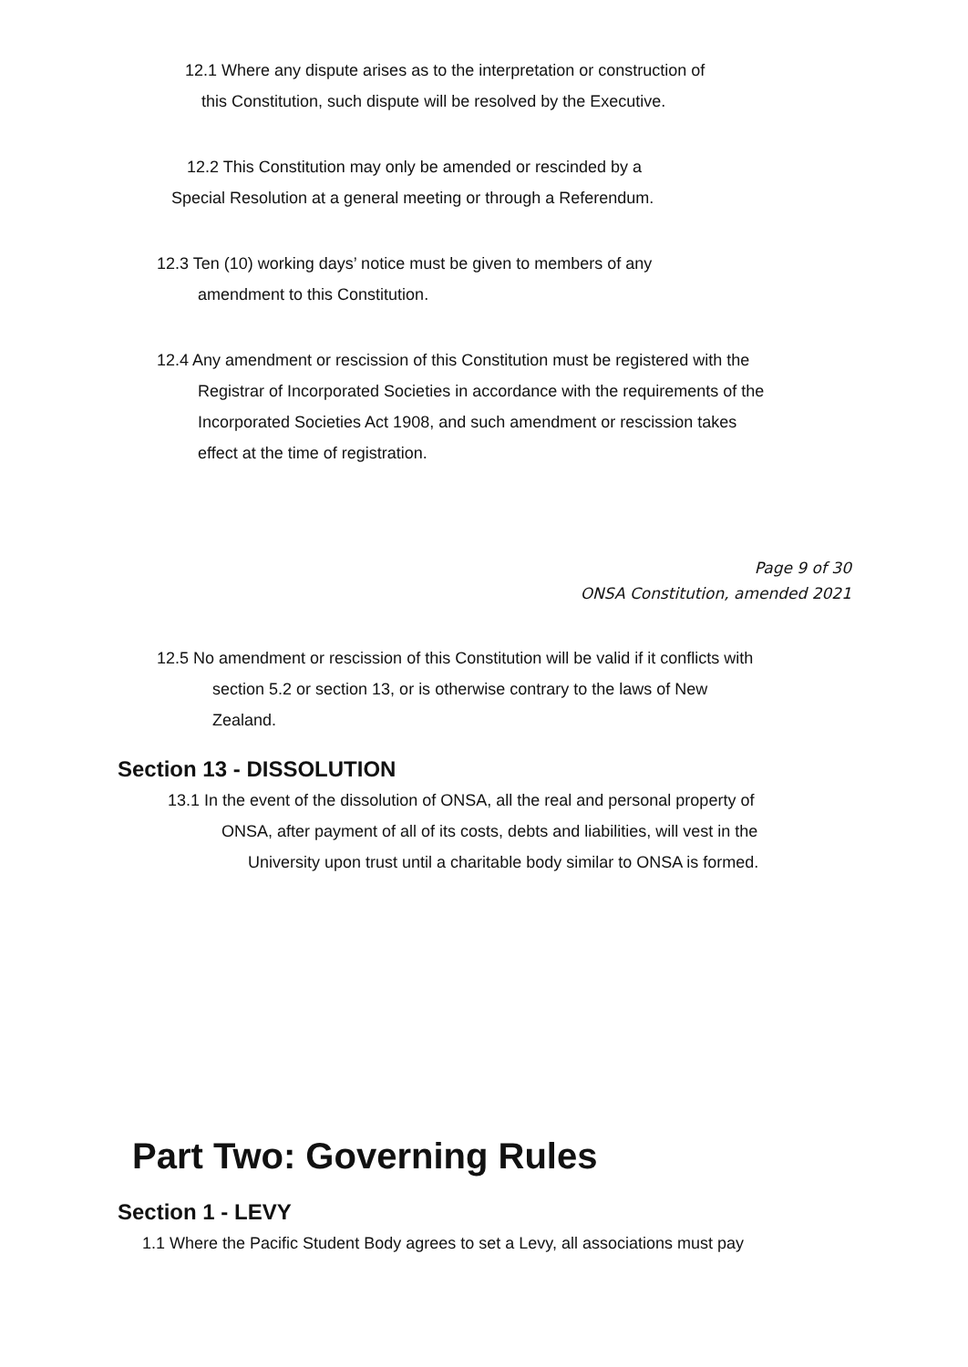12.1 Where any dispute arises as to the interpretation or construction of
this Constitution, such dispute will be resolved by the Executive.
12.2 This Constitution may only be amended or rescinded by a
Special Resolution at a general meeting or through a Referendum.
12.3 Ten (10) working days’ notice must be given to members of any
amendment to this Constitution.
12.4 Any amendment or rescission of this Constitution must be registered with the
Registrar of Incorporated Societies in accordance with the requirements of the
Incorporated Societies Act 1908, and such amendment or rescission takes
effect at the time of registration.
Page 9 of 30
ONSA Constitution, amended 2021
12.5 No amendment or rescission of this Constitution will be valid if it conflicts with
section 5.2 or section 13, or is otherwise contrary to the laws of New
Zealand.
Section 13 - DISSOLUTION
13.1 In the event of the dissolution of ONSA, all the real and personal property of
ONSA, after payment of all of its costs, debts and liabilities, will vest in the
University upon trust until a charitable body similar to ONSA is formed.
Part Two: Governing Rules
Section 1 - LEVY
1.1 Where the Pacific Student Body agrees to set a Levy, all associations must pay